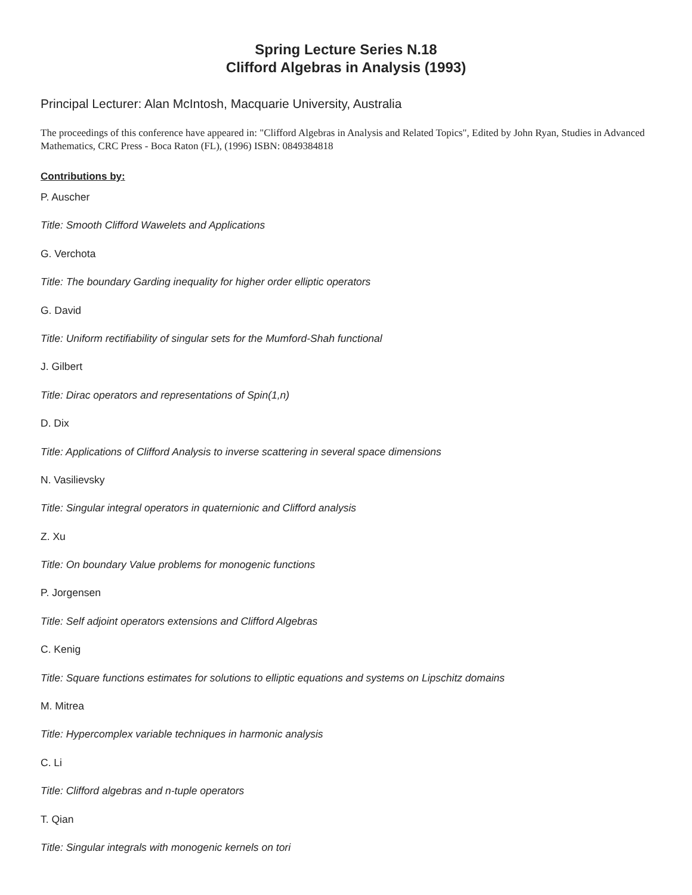Spring Lecture Series N.18
Clifford Algebras in Analysis (1993)
Principal Lecturer: Alan McIntosh, Macquarie University, Australia
The proceedings of this conference have appeared in: "Clifford Algebras in Analysis and Related Topics", Edited by John Ryan, Studies in Advanced Mathematics, CRC Press - Boca Raton (FL), (1996) ISBN: 0849384818
Contributions by:
P. Auscher
Title: Smooth Clifford Wawelets and Applications
G. Verchota
Title: The boundary Garding inequality for higher order elliptic operators
G. David
Title: Uniform rectifiability of singular sets for the Mumford-Shah functional
J. Gilbert
Title: Dirac operators and representations of Spin(1,n)
D. Dix
Title: Applications of Clifford Analysis to inverse scattering in several space dimensions
N. Vasilievsky
Title: Singular integral operators in quaternionic and Clifford analysis
Z. Xu
Title: On boundary Value problems for monogenic functions
P. Jorgensen
Title: Self adjoint operators extensions and Clifford Algebras
C. Kenig
Title: Square functions estimates for solutions to elliptic equations and systems on Lipschitz domains
M. Mitrea
Title: Hypercomplex variable techniques in harmonic analysis
C. Li
Title: Clifford algebras and n-tuple operators
T. Qian
Title: Singular integrals with monogenic kernels on tori